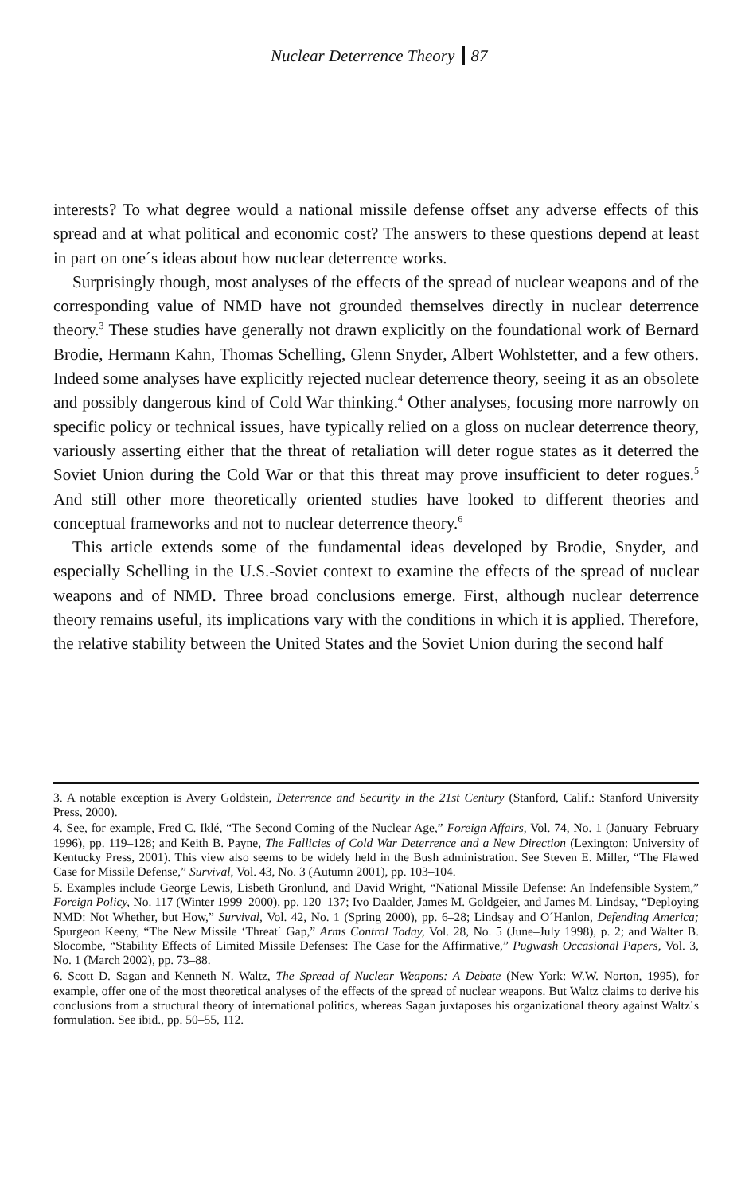Nuclear Deterrence Theory 87
interests? To what degree would a national missile defense offset any adverse effects of this spread and at what political and economic cost? The answers to these questions depend at least in part on one´s ideas about how nuclear deterrence works.
Surprisingly though, most analyses of the effects of the spread of nuclear weapons and of the corresponding value of NMD have not grounded themselves directly in nuclear deterrence theory.<sup>3</sup> These studies have generally not drawn explicitly on the foundational work of Bernard Brodie, Hermann Kahn, Thomas Schelling, Glenn Snyder, Albert Wohlstetter, and a few others. Indeed some analyses have explicitly rejected nuclear deterrence theory, seeing it as an obsolete and possibly dangerous kind of Cold War thinking.<sup>4</sup> Other analyses, focusing more narrowly on specific policy or technical issues, have typically relied on a gloss on nuclear deterrence theory, variously asserting either that the threat of retaliation will deter rogue states as it deterred the Soviet Union during the Cold War or that this threat may prove insufficient to deter rogues.<sup>5</sup> And still other more theoretically oriented studies have looked to different theories and conceptual frameworks and not to nuclear deterrence theory.<sup>6</sup>
This article extends some of the fundamental ideas developed by Brodie, Snyder, and especially Schelling in the U.S.-Soviet context to examine the effects of the spread of nuclear weapons and of NMD. Three broad conclusions emerge. First, although nuclear deterrence theory remains useful, its implications vary with the conditions in which it is applied. Therefore, the relative stability between the United States and the Soviet Union during the second half
3. A notable exception is Avery Goldstein, Deterrence and Security in the 21st Century (Stanford, Calif.: Stanford University Press, 2000).
4. See, for example, Fred C. Iklé, “The Second Coming of the Nuclear Age,” Foreign Affairs, Vol. 74, No. 1 (January–February 1996), pp. 119–128; and Keith B. Payne, The Fallicies of Cold War Deterrence and a New Direction (Lexington: University of Kentucky Press, 2001). This view also seems to be widely held in the Bush administration. See Steven E. Miller, “The Flawed Case for Missile Defense,” Survival, Vol. 43, No. 3 (Autumn 2001), pp. 103–104.
5. Examples include George Lewis, Lisbeth Gronlund, and David Wright, “National Missile Defense: An Indefensible System,” Foreign Policy, No. 117 (Winter 1999–2000), pp. 120–137; Ivo Daalder, James M. Goldgeier, and James M. Lindsay, “Deploying NMD: Not Whether, but How,” Survival, Vol. 42, No. 1 (Spring 2000), pp. 6–28; Lindsay and O´Hanlon, Defending America; Spurgeon Keeny, “The New Missile ‘Threat´ Gap,” Arms Control Today, Vol. 28, No. 5 (June–July 1998), p. 2; and Walter B. Slocombe, “Stability Effects of Limited Missile Defenses: The Case for the Affirmative,” Pugwash Occasional Papers, Vol. 3, No. 1 (March 2002), pp. 73–88.
6. Scott D. Sagan and Kenneth N. Waltz, The Spread of Nuclear Weapons: A Debate (New York: W.W. Norton, 1995), for example, offer one of the most theoretical analyses of the effects of the spread of nuclear weapons. But Waltz claims to derive his conclusions from a structural theory of international politics, whereas Sagan juxtaposes his organizational theory against Waltz´s formulation. See ibid., pp. 50–55, 112.